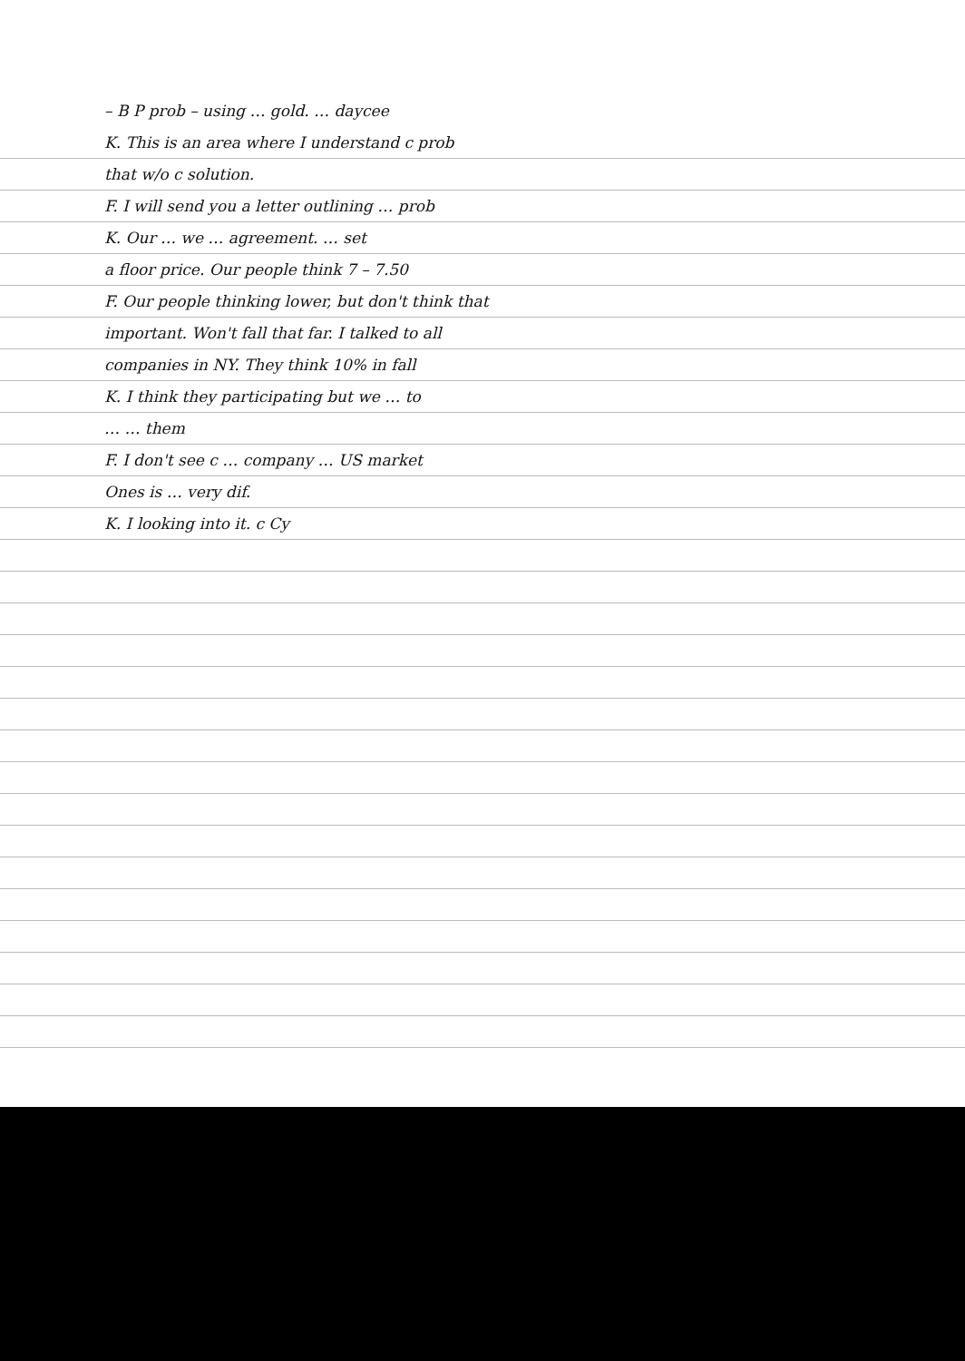– B P prob – using … gold. … daycee
K. This is an area where I understand c prob
that w/o c solution.
F. I will send you a letter outlining … prob
K. Our … we … agreement. … set
a floor price. Our people think 7 – 7.50
F. Our people thinking lower, but don't think that
important. Won't fall that far. I talked to all
companies in NY. They think 10% in fall
K. I think they participating but we … to
… … them
F. I don't see c … company … US market
Ones is … very dif.
K. I looking into it. c Cy